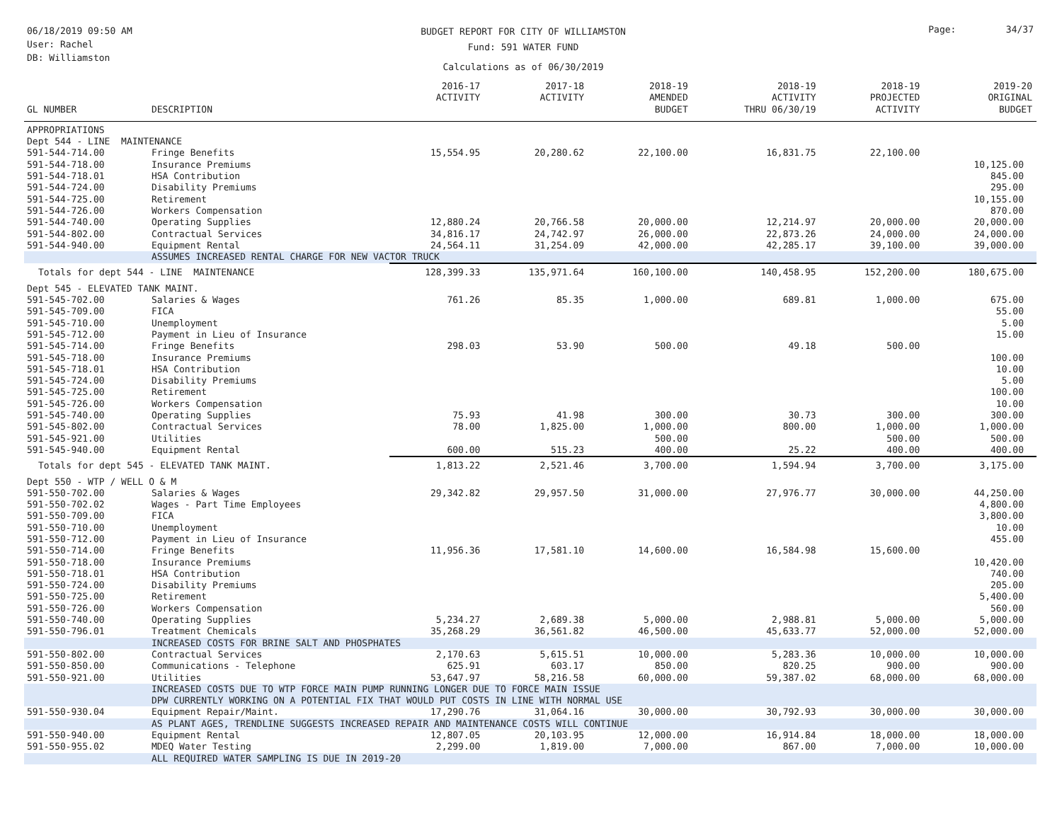06/18/2019 09:50 AM
User: Rachel
DB: Williamston
BUDGET REPORT FOR CITY OF WILLIAMSTON
Fund: 591 WATER FUND
Calculations as of 06/30/2019
Page: 34/37
| GL NUMBER | DESCRIPTION | 2016-17 ACTIVITY | 2017-18 ACTIVITY | 2018-19 AMENDED BUDGET | 2018-19 ACTIVITY THRU 06/30/19 | 2018-19 PROJECTED ACTIVITY | 2019-20 ORIGINAL BUDGET |
| --- | --- | --- | --- | --- | --- | --- | --- |
| APPROPRIATIONS | | | | | | | |
| Dept 544 - LINE MAINTENANCE | | | | | | | |
| 591-544-714.00 | Fringe Benefits | 15,554.95 | 20,280.62 | 22,100.00 | 16,831.75 | 22,100.00 | |
| 591-544-718.00 | Insurance Premiums | | | | | | 10,125.00 |
| 591-544-718.01 | HSA Contribution | | | | | | 845.00 |
| 591-544-724.00 | Disability Premiums | | | | | | 295.00 |
| 591-544-725.00 | Retirement | | | | | | 10,155.00 |
| 591-544-726.00 | Workers Compensation | | | | | | 870.00 |
| 591-544-740.00 | Operating Supplies | 12,880.24 | 20,766.58 | 20,000.00 | 12,214.97 | 20,000.00 | 20,000.00 |
| 591-544-802.00 | Contractual Services | 34,816.17 | 24,742.97 | 26,000.00 | 22,873.26 | 24,000.00 | 24,000.00 |
| 591-544-940.00 | Equipment Rental | 24,564.11 | 31,254.09 | 42,000.00 | 42,285.17 | 39,100.00 | 39,000.00 |
| | ASSUMES INCREASED RENTAL CHARGE FOR NEW VACTOR TRUCK | | | | | | |
| Totals for dept 544 - LINE MAINTENANCE | | 128,399.33 | 135,971.64 | 160,100.00 | 140,458.95 | 152,200.00 | 180,675.00 |
| Dept 545 - ELEVATED TANK MAINT. | | | | | | | |
| 591-545-702.00 | Salaries & Wages | 761.26 | 85.35 | 1,000.00 | 689.81 | 1,000.00 | 675.00 |
| 591-545-709.00 | FICA | | | | | | 55.00 |
| 591-545-710.00 | Unemployment | | | | | | 5.00 |
| 591-545-712.00 | Payment in Lieu of Insurance | | | | | | 15.00 |
| 591-545-714.00 | Fringe Benefits | 298.03 | 53.90 | 500.00 | 49.18 | 500.00 | |
| 591-545-718.00 | Insurance Premiums | | | | | | 100.00 |
| 591-545-718.01 | HSA Contribution | | | | | | 10.00 |
| 591-545-724.00 | Disability Premiums | | | | | | 5.00 |
| 591-545-725.00 | Retirement | | | | | | 100.00 |
| 591-545-726.00 | Workers Compensation | | | | | | 10.00 |
| 591-545-740.00 | Operating Supplies | 75.93 | 41.98 | 300.00 | 30.73 | 300.00 | 300.00 |
| 591-545-802.00 | Contractual Services | 78.00 | 1,825.00 | 1,000.00 | 800.00 | 1,000.00 | 1,000.00 |
| 591-545-921.00 | Utilities | | | 500.00 | | 500.00 | 500.00 |
| 591-545-940.00 | Equipment Rental | 600.00 | 515.23 | 400.00 | 25.22 | 400.00 | 400.00 |
| Totals for dept 545 - ELEVATED TANK MAINT. | | 1,813.22 | 2,521.46 | 3,700.00 | 1,594.94 | 3,700.00 | 3,175.00 |
| Dept 550 - WTP / WELL O & M | | | | | | | |
| 591-550-702.00 | Salaries & Wages | 29,342.82 | 29,957.50 | 31,000.00 | 27,976.77 | 30,000.00 | 44,250.00 |
| 591-550-702.02 | Wages - Part Time Employees | | | | | | 4,800.00 |
| 591-550-709.00 | FICA | | | | | | 3,800.00 |
| 591-550-710.00 | Unemployment | | | | | | 10.00 |
| 591-550-712.00 | Payment in Lieu of Insurance | | | | | | 455.00 |
| 591-550-714.00 | Fringe Benefits | 11,956.36 | 17,581.10 | 14,600.00 | 16,584.98 | 15,600.00 | |
| 591-550-718.00 | Insurance Premiums | | | | | | 10,420.00 |
| 591-550-718.01 | HSA Contribution | | | | | | 740.00 |
| 591-550-724.00 | Disability Premiums | | | | | | 205.00 |
| 591-550-725.00 | Retirement | | | | | | 5,400.00 |
| 591-550-726.00 | Workers Compensation | | | | | | 560.00 |
| 591-550-740.00 | Operating Supplies | 5,234.27 | 2,689.38 | 5,000.00 | 2,988.81 | 5,000.00 | 5,000.00 |
| 591-550-796.01 | Treatment Chemicals | 35,268.29 | 36,561.82 | 46,500.00 | 45,633.77 | 52,000.00 | 52,000.00 |
| | INCREASED COSTS FOR BRINE SALT AND PHOSPHATES | | | | | | |
| 591-550-802.00 | Contractual Services | 2,170.63 | 5,615.51 | 10,000.00 | 5,283.36 | 10,000.00 | 10,000.00 |
| 591-550-850.00 | Communications - Telephone | 625.91 | 603.17 | 850.00 | 820.25 | 900.00 | 900.00 |
| 591-550-921.00 | Utilities | 53,647.97 | 58,216.58 | 60,000.00 | 59,387.02 | 68,000.00 | 68,000.00 |
| | INCREASED COSTS DUE TO WTP FORCE MAIN PUMP RUNNING LONGER DUE TO FORCE MAIN ISSUE DPW CURRENTLY WORKING ON A POTENTIAL FIX THAT WOULD PUT COSTS IN LINE WITH NORMAL USE | | | | | | |
| 591-550-930.04 | Equipment Repair/Maint. | 17,290.76 | 31,064.16 | 30,000.00 | 30,792.93 | 30,000.00 | 30,000.00 |
| | AS PLANT AGES, TRENDLINE SUGGESTS INCREASED REPAIR AND MAINTENANCE COSTS WILL CONTINUE | | | | | | |
| 591-550-940.00 | Equipment Rental | 12,807.05 | 20,103.95 | 12,000.00 | 16,914.84 | 18,000.00 | 18,000.00 |
| 591-550-955.02 | MDEQ Water Testing | 2,299.00 | 1,819.00 | 7,000.00 | 867.00 | 7,000.00 | 10,000.00 |
| | ALL REQUIRED WATER SAMPLING IS DUE IN 2019-20 | | | | | | |